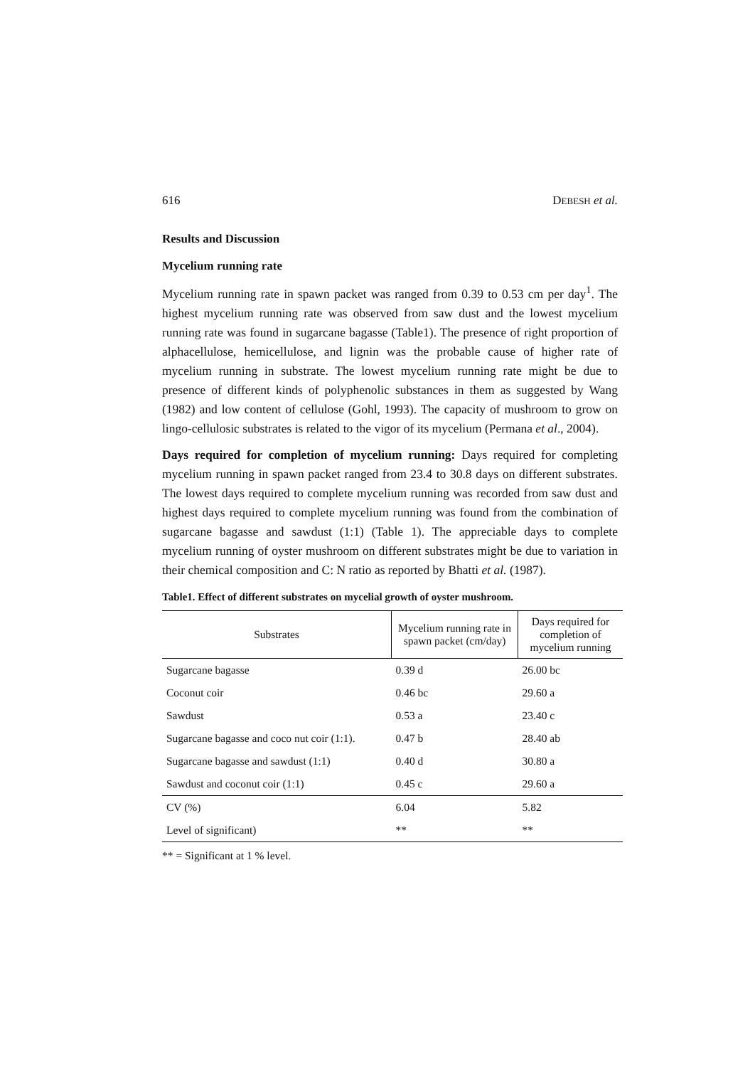616 DEBESH et al.
Results and Discussion
Mycelium running rate
Mycelium running rate in spawn packet was ranged from 0.39 to 0.53 cm per day<sup>1</sup>. The highest mycelium running rate was observed from saw dust and the lowest mycelium running rate was found in sugarcane bagasse (Table1). The presence of right proportion of alphacellulose, hemicellulose, and lignin was the probable cause of higher rate of mycelium running in substrate. The lowest mycelium running rate might be due to presence of different kinds of polyphenolic substances in them as suggested by Wang (1982) and low content of cellulose (Gohl, 1993). The capacity of mushroom to grow on lingo-cellulosic substrates is related to the vigor of its mycelium (Permana et al., 2004).
Days required for completion of mycelium running: Days required for completing mycelium running in spawn packet ranged from 23.4 to 30.8 days on different substrates. The lowest days required to complete mycelium running was recorded from saw dust and highest days required to complete mycelium running was found from the combination of sugarcane bagasse and sawdust (1:1) (Table 1). The appreciable days to complete mycelium running of oyster mushroom on different substrates might be due to variation in their chemical composition and C: N ratio as reported by Bhatti et al. (1987).
Table1. Effect of different substrates on mycelial growth of oyster mushroom.
| Substrates | Mycelium running rate in spawn packet (cm/day) | Days required for completion of mycelium running |
| --- | --- | --- |
| Sugarcane bagasse | 0.39 d | 26.00 bc |
| Coconut coir | 0.46 bc | 29.60 a |
| Sawdust | 0.53 a | 23.40 c |
| Sugarcane bagasse and coco nut coir (1:1). | 0.47 b | 28.40 ab |
| Sugarcane bagasse and sawdust (1:1) | 0.40 d | 30.80 a |
| Sawdust and coconut coir (1:1) | 0.45 c | 29.60 a |
| CV (%) | 6.04 | 5.82 |
| Level of significant) | ** | ** |
** = Significant at 1 % level.